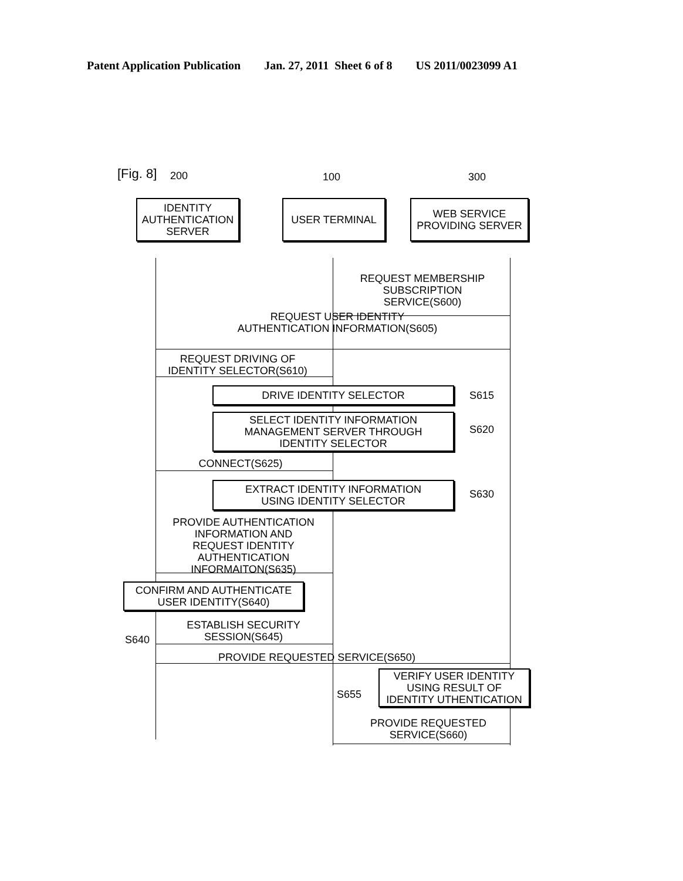Patent Application Publication Jan. 27, 2011 Sheet 6 of 8 US 2011/0023099 A1
[Fig. 8]
200 100 300
IDENTITY
AUTHENTICATION
SERVER
USER TERMINAL
WEB SERVICE
PROVIDING SERVER
REQUEST MEMBERSHIP
SUBSCRIPTION
SERVICE(S600)
REQUEST USER IDENTITY
AUTHENTICATION INFORMATION(S605)
REQUEST DRIVING OF
IDENTITY SELECTOR(S610)
DRIVE IDENTITY SELECTOR S615
SELECT IDENTITY INFORMATION
MANAGEMENT SERVER THROUGH
IDENTITY SELECTOR
S620
CONNECT(S625)
EXTRACT IDENTITY INFORMATION
USING IDENTITY SELECTOR
S630
PROVIDE AUTHENTICATION
INFORMATION AND
REQUEST IDENTITY
AUTHENTICATION
INFORMAITON(S635)
CONFIRM AND AUTHENTICATE
USER IDENTITY(S640)
S640
ESTABLISH SECURITY
SESSION(S645)
PROVIDE REQUESTED SERVICE(S650)
S655
VERIFY USER IDENTITY
USING RESULT OF
IDENTITY UTHENTICATION
PROVIDE REQUESTED
SERVICE(S660)